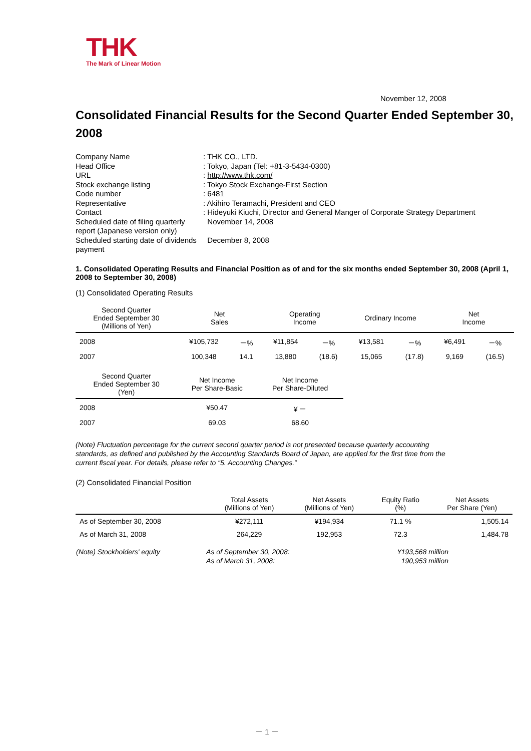THK
The Mark of Linear Motion
November 12, 2008
Consolidated Financial Results for the Second Quarter Ended September 30, 2008
| Company Name | : THK CO., LTD. |
| Head Office | : Tokyo, Japan (Tel: +81-3-5434-0300) |
| URL | : http://www.thk.com/ |
| Stock exchange listing | : Tokyo Stock Exchange-First Section |
| Code number | : 6481 |
| Representative | : Akihiro Teramachi, President and CEO |
| Contact | : Hideyuki Kiuchi, Director and General Manger of Corporate Strategy Department |
| Scheduled date of filing quarterly report (Japanese version only) | November 14, 2008 |
| Scheduled starting date of dividends payment | December 8, 2008 |
1. Consolidated Operating Results and Financial Position as of and for the six months ended September 30, 2008 (April 1, 2008 to September 30, 2008)
(1) Consolidated Operating Results
| Second Quarter Ended September 30 (Millions of Yen) | Net Sales | | Operating Income | | Ordinary Income | | Net Income | |
| --- | --- | --- | --- | --- | --- | --- | --- | --- |
| 2008 | ¥105,732 | －% | ¥11,854 | －% | ¥13,581 | －% | ¥6,491 | －% |
| 2007 | 100,348 | 14.1 | 13,880 | (18.6) | 15,065 | (17.8) | 9,169 | (16.5) |
| Second Quarter Ended September 30 (Yen) | Net Income Per Share-Basic | Net Income Per Share-Diluted |
| --- | --- | --- |
| 2008 | ¥50.47 | ¥ － |
| 2007 | 69.03 | 68.60 |
(Note) Fluctuation percentage for the current second quarter period is not presented because quarterly accounting standards, as defined and published by the Accounting Standards Board of Japan, are applied for the first time from the current fiscal year. For details, please refer to “5. Accounting Changes.”
(2) Consolidated Financial Position
| | Total Assets (Millions of Yen) | Net Assets (Millions of Yen) | Equity Ratio (%) | Net Assets Per Share (Yen) |
| --- | --- | --- | --- | --- |
| As of September 30, 2008 | ¥272,111 | ¥194,934 | 71.1 % | 1,505.14 |
| As of March 31, 2008 | 264,229 | 192,953 | 72.3 | 1,484.78 |
| (Note) Stockholders' equity | As of September 30, 2008: As of March 31, 2008: | ¥193,568 million 190,953 million |
－ 1 －